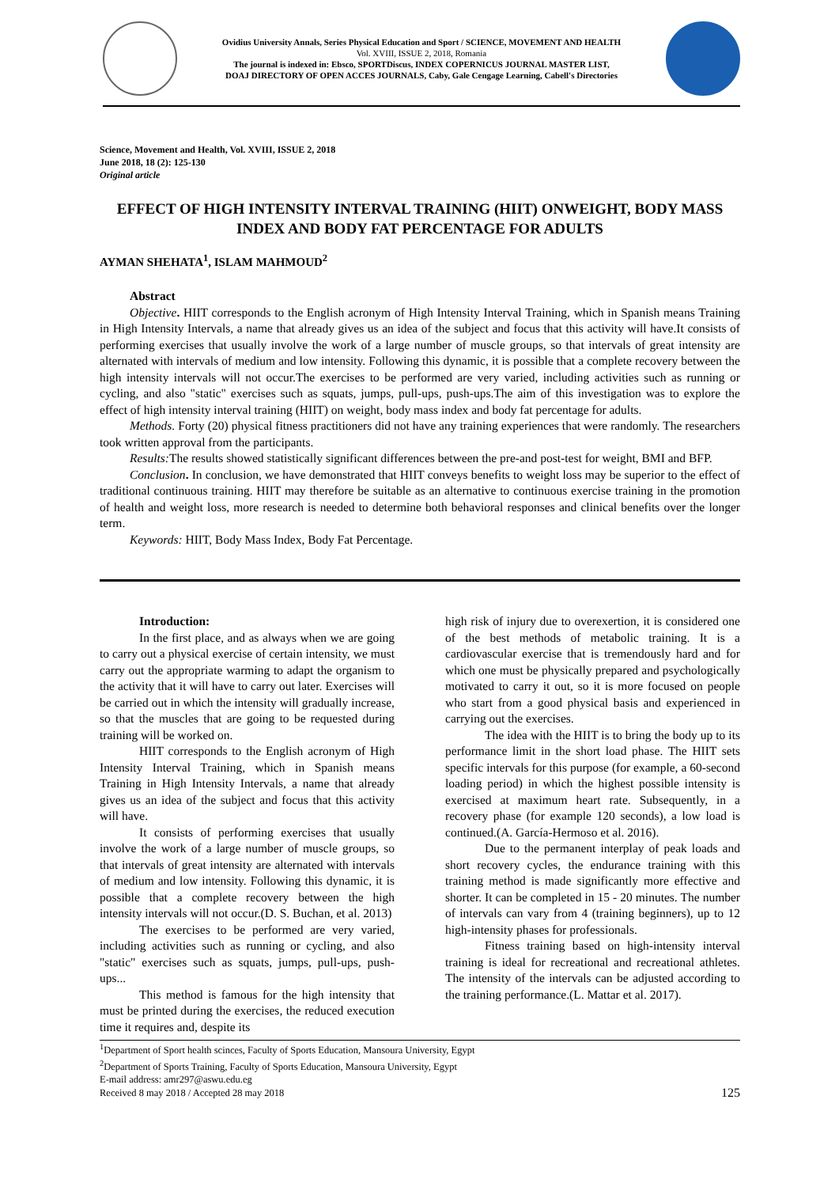Ovidius University Annals, Series Physical Education and Sport / SCIENCE, MOVEMENT AND HEALTH
Vol. XVIII, ISSUE 2, 2018, Romania
The journal is indexed in: Ebsco, SPORTDiscus, INDEX COPERNICUS JOURNAL MASTER LIST,
DOAJ DIRECTORY OF OPEN ACCES JOURNALS, Caby, Gale Cengage Learning, Cabell's Directories
Science, Movement and Health, Vol. XVIII, ISSUE 2, 2018
June 2018, 18 (2): 125-130
Original article
EFFECT OF HIGH INTENSITY INTERVAL TRAINING (HIIT) ONWEIGHT, BODY MASS INDEX AND BODY FAT PERCENTAGE FOR ADULTS
AYMAN SHEHATA<sup>1</sup>, ISLAM MAHMOUD<sup>2</sup>
Abstract
Objective. HIIT corresponds to the English acronym of High Intensity Interval Training, which in Spanish means Training in High Intensity Intervals, a name that already gives us an idea of the subject and focus that this activity will have.It consists of performing exercises that usually involve the work of a large number of muscle groups, so that intervals of great intensity are alternated with intervals of medium and low intensity. Following this dynamic, it is possible that a complete recovery between the high intensity intervals will not occur.The exercises to be performed are very varied, including activities such as running or cycling, and also "static" exercises such as squats, jumps, pull-ups, push-ups.The aim of this investigation was to explore the effect of high intensity interval training (HIIT) on weight, body mass index and body fat percentage for adults.
Methods. Forty (20) physical fitness practitioners did not have any training experiences that were randomly. The researchers took written approval from the participants.
Results: The results showed statistically significant differences between the pre-and post-test for weight, BMI and BFP.
Conclusion. In conclusion, we have demonstrated that HIIT conveys benefits to weight loss may be superior to the effect of traditional continuous training. HIIT may therefore be suitable as an alternative to continuous exercise training in the promotion of health and weight loss, more research is needed to determine both behavioral responses and clinical benefits over the longer term.
Keywords: HIIT, Body Mass Index, Body Fat Percentage.
Introduction:
In the first place, and as always when we are going to carry out a physical exercise of certain intensity, we must carry out the appropriate warming to adapt the organism to the activity that it will have to carry out later. Exercises will be carried out in which the intensity will gradually increase, so that the muscles that are going to be requested during training will be worked on.
HIIT corresponds to the English acronym of High Intensity Interval Training, which in Spanish means Training in High Intensity Intervals, a name that already gives us an idea of the subject and focus that this activity will have.
It consists of performing exercises that usually involve the work of a large number of muscle groups, so that intervals of great intensity are alternated with intervals of medium and low intensity. Following this dynamic, it is possible that a complete recovery between the high intensity intervals will not occur.(D. S. Buchan, et al. 2013)
The exercises to be performed are very varied, including activities such as running or cycling, and also "static" exercises such as squats, jumps, pull-ups, push-ups...
This method is famous for the high intensity that must be printed during the exercises, the reduced execution time it requires and, despite its
high risk of injury due to overexertion, it is considered one of the best methods of metabolic training. It is a cardiovascular exercise that is tremendously hard and for which one must be physically prepared and psychologically motivated to carry it out, so it is more focused on people who start from a good physical basis and experienced in carrying out the exercises.
The idea with the HIIT is to bring the body up to its performance limit in the short load phase. The HIIT sets specific intervals for this purpose (for example, a 60-second loading period) in which the highest possible intensity is exercised at maximum heart rate. Subsequently, in a recovery phase (for example 120 seconds), a low load is continued.(A. García-Hermoso et al. 2016).
Due to the permanent interplay of peak loads and short recovery cycles, the endurance training with this training method is made significantly more effective and shorter. It can be completed in 15 - 20 minutes. The number of intervals can vary from 4 (training beginners), up to 12 high-intensity phases for professionals.
Fitness training based on high-intensity interval training is ideal for recreational and recreational athletes. The intensity of the intervals can be adjusted according to the training performance.(L. Mattar et al. 2017).
<sup>1</sup> Department of Sport health scinces, Faculty of Sports Education, Mansoura University, Egypt
<sup>2</sup> Department of Sports Training, Faculty of Sports Education, Mansoura University, Egypt
E-mail address: amr297@aswu.edu.eg
Received 8 may 2018 / Accepted 28 may 2018 125